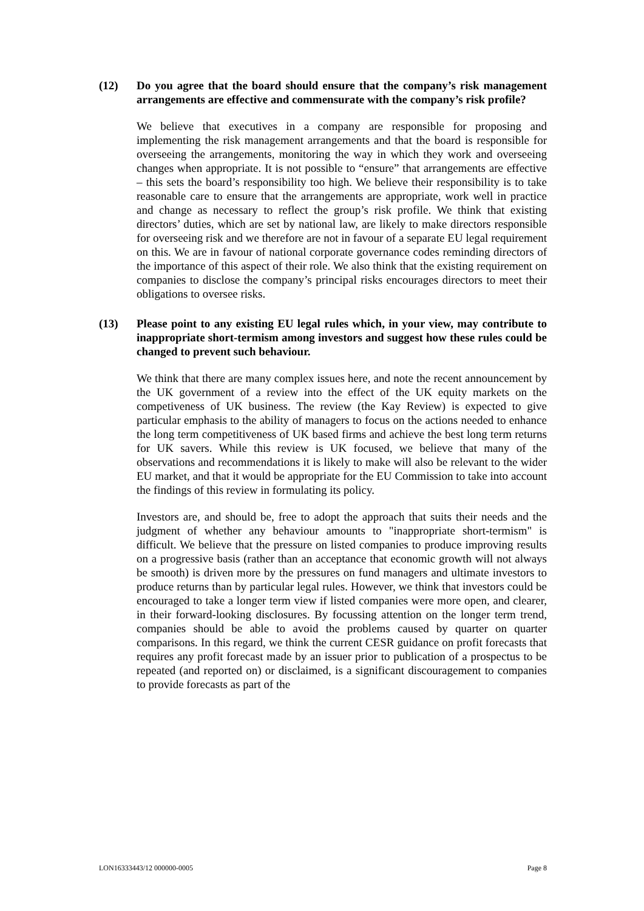(12) Do you agree that the board should ensure that the company’s risk management arrangements are effective and commensurate with the company’s risk profile?
We believe that executives in a company are responsible for proposing and implementing the risk management arrangements and that the board is responsible for overseeing the arrangements, monitoring the way in which they work and overseeing changes when appropriate. It is not possible to “ensure” that arrangements are effective – this sets the board’s responsibility too high. We believe their responsibility is to take reasonable care to ensure that the arrangements are appropriate, work well in practice and change as necessary to reflect the group’s risk profile. We think that existing directors’ duties, which are set by national law, are likely to make directors responsible for overseeing risk and we therefore are not in favour of a separate EU legal requirement on this. We are in favour of national corporate governance codes reminding directors of the importance of this aspect of their role. We also think that the existing requirement on companies to disclose the company’s principal risks encourages directors to meet their obligations to oversee risks.
(13) Please point to any existing EU legal rules which, in your view, may contribute to inappropriate short-termism among investors and suggest how these rules could be changed to prevent such behaviour.
We think that there are many complex issues here, and note the recent announcement by the UK government of a review into the effect of the UK equity markets on the competiveness of UK business. The review (the Kay Review) is expected to give particular emphasis to the ability of managers to focus on the actions needed to enhance the long term competitiveness of UK based firms and achieve the best long term returns for UK savers. While this review is UK focused, we believe that many of the observations and recommendations it is likely to make will also be relevant to the wider EU market, and that it would be appropriate for the EU Commission to take into account the findings of this review in formulating its policy.
Investors are, and should be, free to adopt the approach that suits their needs and the judgment of whether any behaviour amounts to "inappropriate short-termism" is difficult. We believe that the pressure on listed companies to produce improving results on a progressive basis (rather than an acceptance that economic growth will not always be smooth) is driven more by the pressures on fund managers and ultimate investors to produce returns than by particular legal rules. However, we think that investors could be encouraged to take a longer term view if listed companies were more open, and clearer, in their forward-looking disclosures. By focussing attention on the longer term trend, companies should be able to avoid the problems caused by quarter on quarter comparisons. In this regard, we think the current CESR guidance on profit forecasts that requires any profit forecast made by an issuer prior to publication of a prospectus to be repeated (and reported on) or disclaimed, is a significant discouragement to companies to provide forecasts as part of the
LON16333443/12 000000-0005 Page 8